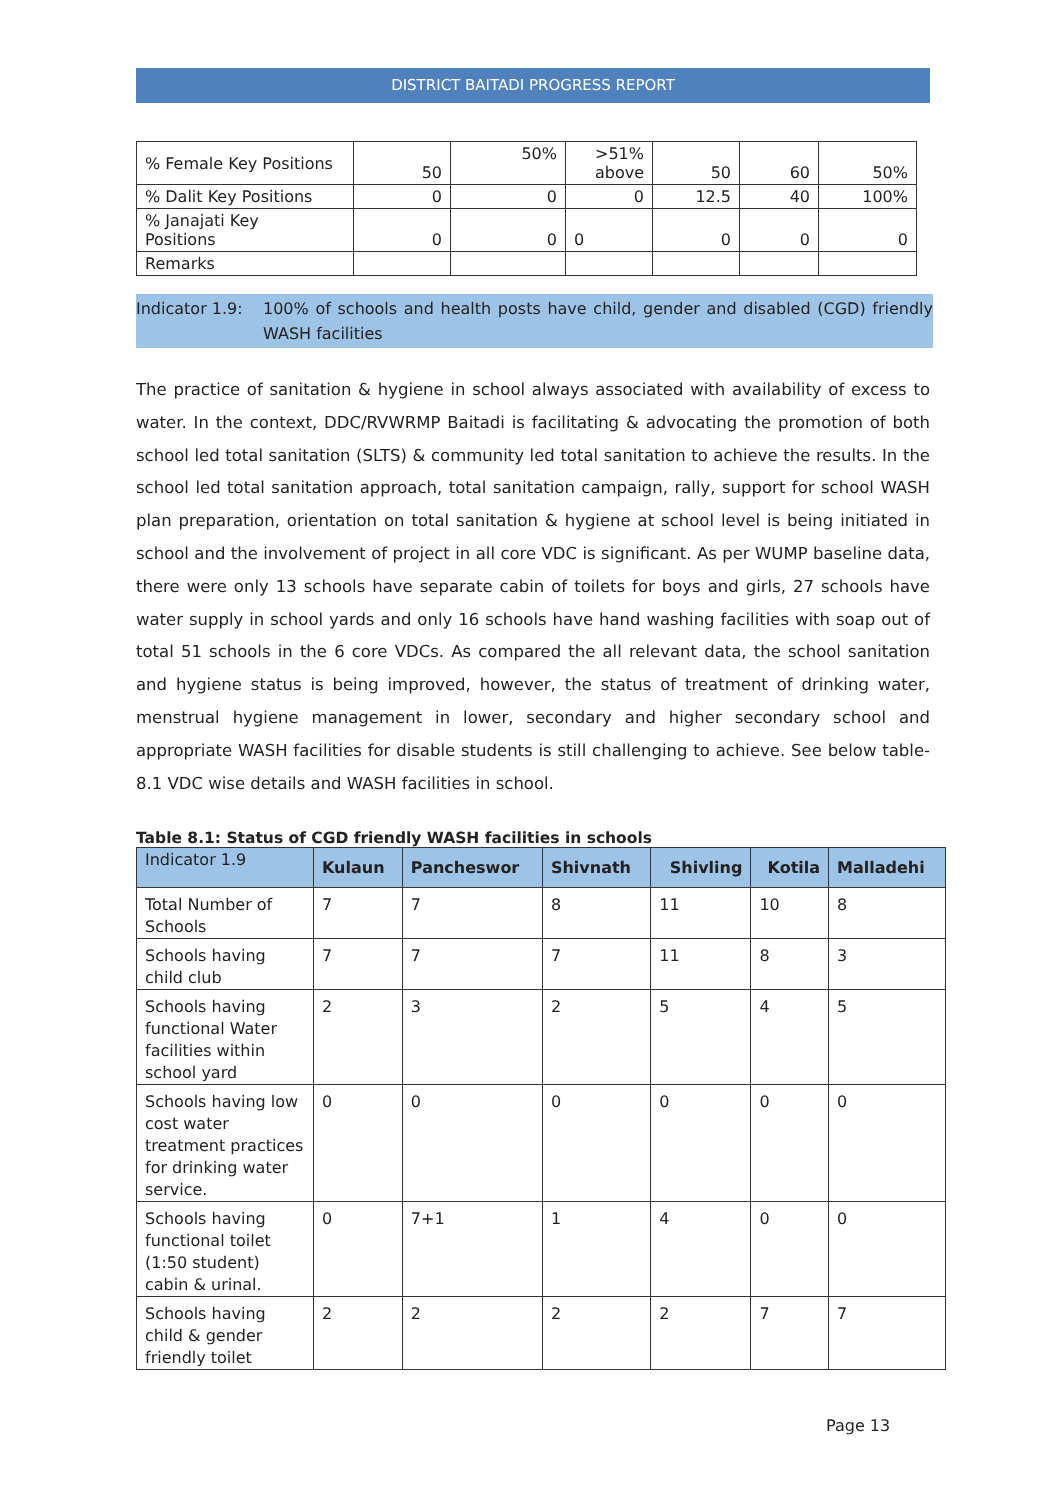DISTRICT BAITADI PROGRESS REPORT
| % Female Key Positions | 50 | 50% | >51% above | 50 | 60 | 50% |
| % Dalit Key Positions | 0 | 0 | 0 | 12.5 | 40 | 100% |
| % Janajati Key Positions | 0 | 0 | 0 | 0 | 0 | 0 |
| Remarks | | | | | | |
Indicator 1.9: 100% of schools and health posts have child, gender and disabled (CGD) friendly WASH facilities
The practice of sanitation & hygiene in school always associated with availability of excess to water. In the context, DDC/RVWRMP Baitadi is facilitating & advocating the promotion of both school led total sanitation (SLTS) & community led total sanitation to achieve the results. In the school led total sanitation approach, total sanitation campaign, rally, support for school WASH plan preparation, orientation on total sanitation & hygiene at school level is being initiated in school and the involvement of project in all core VDC is significant. As per WUMP baseline data, there were only 13 schools have separate cabin of toilets for boys and girls, 27 schools have water supply in school yards and only 16 schools have hand washing facilities with soap out of total 51 schools in the 6 core VDCs. As compared the all relevant data, the school sanitation and hygiene status is being improved, however, the status of treatment of drinking water, menstrual hygiene management in lower, secondary and higher secondary school and appropriate WASH facilities for disable students is still challenging to achieve. See below table-8.1 VDC wise details and WASH facilities in school.
Table 8.1: Status of CGD friendly WASH facilities in schools
| Indicator 1.9 | Kulaun | Pancheswor | Shivnath | Shivling | Kotila | Malladehi |
| --- | --- | --- | --- | --- | --- | --- |
| Total Number of Schools | 7 | 7 | 8 | 11 | 10 | 8 |
| Schools having child club | 7 | 7 | 7 | 11 | 8 | 3 |
| Schools having functional Water facilities within school yard | 2 | 3 | 2 | 5 | 4 | 5 |
| Schools having low cost water treatment practices for drinking water service. | 0 | 0 | 0 | 0 | 0 | 0 |
| Schools having functional toilet (1:50 student) cabin & urinal. | 0 | 7+1 | 1 | 4 | 0 | 0 |
| Schools having child & gender friendly toilet | 2 | 2 | 2 | 2 | 7 | 7 |
Page 13